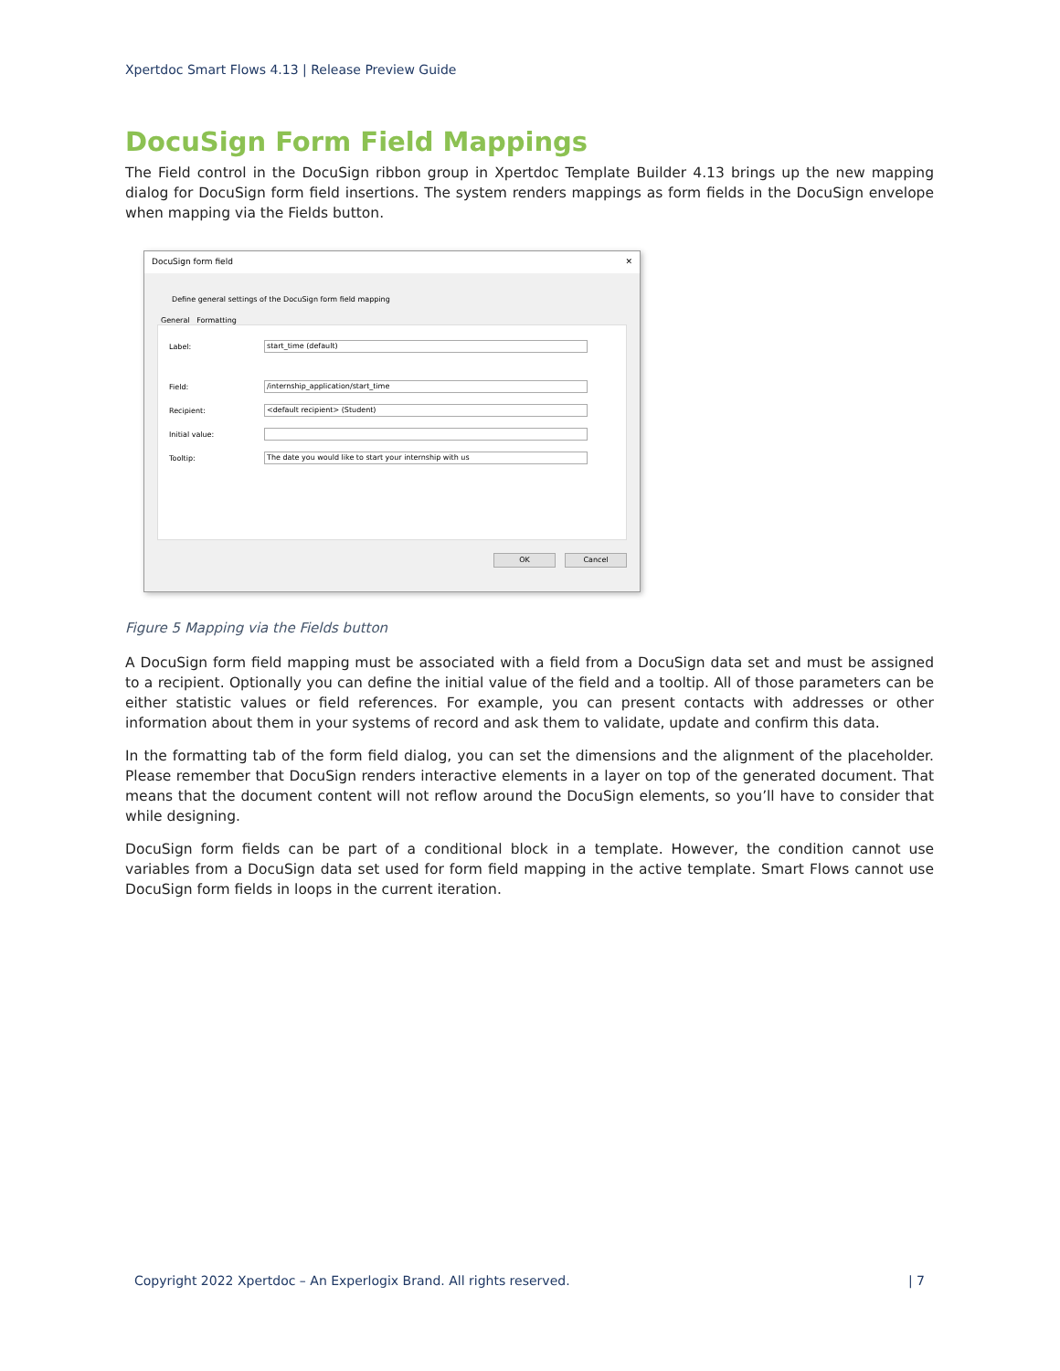Xpertdoc Smart Flows 4.13 | Release Preview Guide
DocuSign Form Field Mappings
The Field control in the DocuSign ribbon group in Xpertdoc Template Builder 4.13 brings up the new mapping dialog for DocuSign form field insertions. The system renders mappings as form fields in the DocuSign envelope when mapping via the Fields button.
DocuSign form field ✕
Define general settings of the DocuSign form field mapping
General Formatting
Label:
start_time (default)
Field:
/internship_application/start_time
Recipient:
<default recipient> (Student)
Initial value:
Tooltip:
The date you would like to start your internship with us
OK Cancel
Figure 5 Mapping via the Fields button
A DocuSign form field mapping must be associated with a field from a DocuSign data set and must be assigned to a recipient. Optionally you can define the initial value of the field and a tooltip. All of those parameters can be either statistic values or field references. For example, you can present contacts with addresses or other information about them in your systems of record and ask them to validate, update and confirm this data.
In the formatting tab of the form field dialog, you can set the dimensions and the alignment of the placeholder. Please remember that DocuSign renders interactive elements in a layer on top of the generated document. That means that the document content will not reflow around the DocuSign elements, so you’ll have to consider that while designing.
DocuSign form fields can be part of a conditional block in a template. However, the condition cannot use variables from a DocuSign data set used for form field mapping in the active template. Smart Flows cannot use DocuSign form fields in loops in the current iteration.
Copyright 2022 Xpertdoc – An Experlogix Brand. All rights reserved. | 7